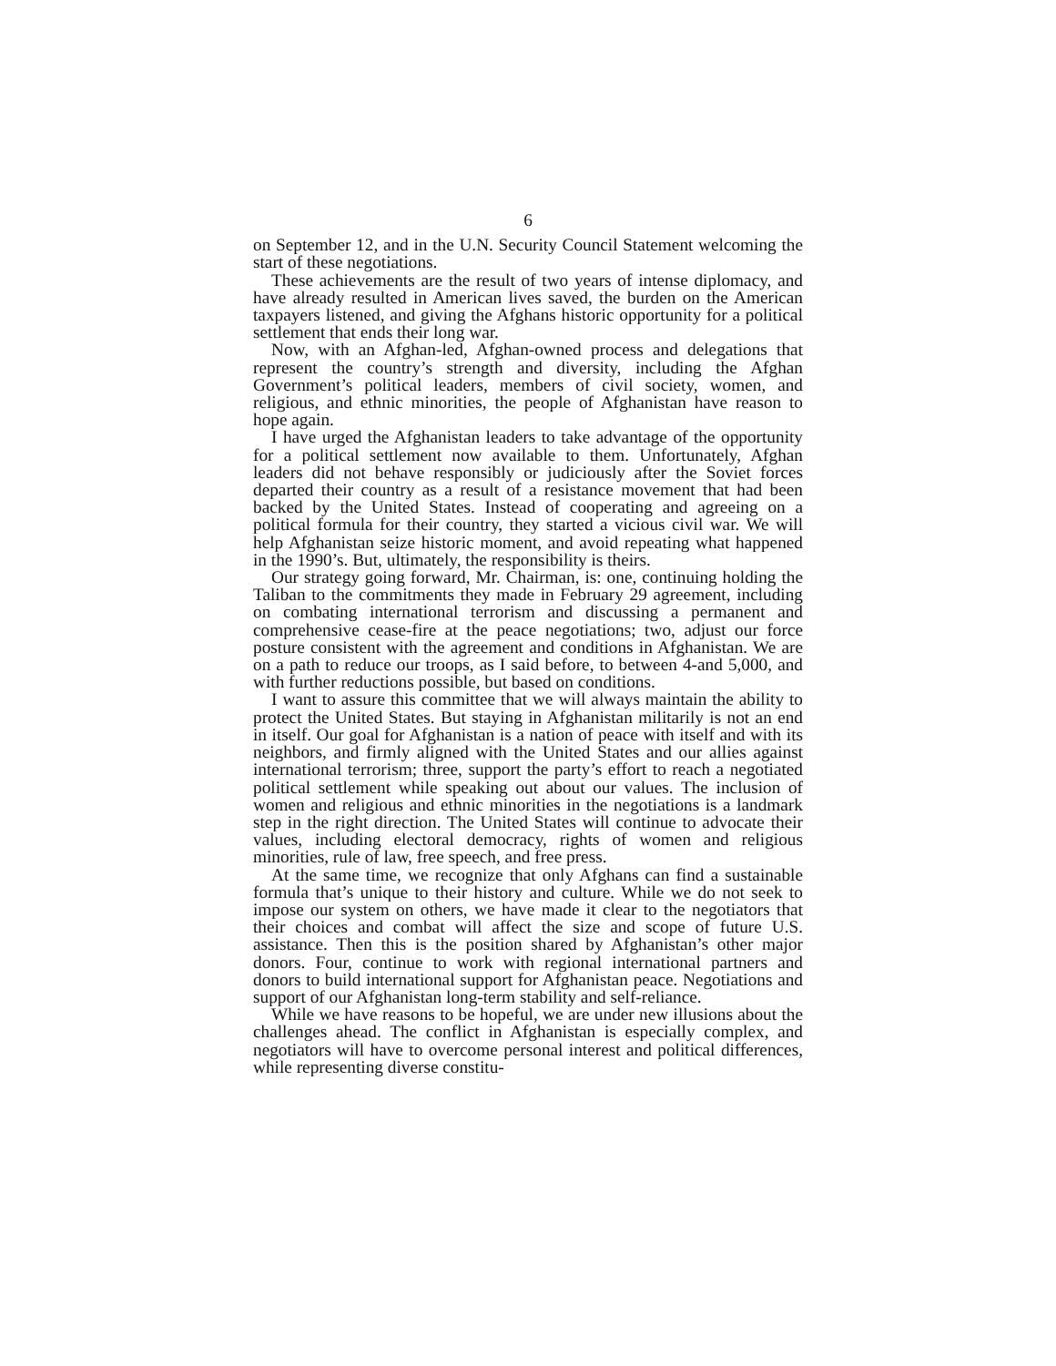6
on September 12, and in the U.N. Security Council Statement welcoming the start of these negotiations.
These achievements are the result of two years of intense diplomacy, and have already resulted in American lives saved, the burden on the American taxpayers listened, and giving the Afghans historic opportunity for a political settlement that ends their long war.
Now, with an Afghan-led, Afghan-owned process and delegations that represent the country’s strength and diversity, including the Afghan Government’s political leaders, members of civil society, women, and religious, and ethnic minorities, the people of Afghanistan have reason to hope again.
I have urged the Afghanistan leaders to take advantage of the opportunity for a political settlement now available to them. Unfortunately, Afghan leaders did not behave responsibly or judiciously after the Soviet forces departed their country as a result of a resistance movement that had been backed by the United States. Instead of cooperating and agreeing on a political formula for their country, they started a vicious civil war. We will help Afghanistan seize historic moment, and avoid repeating what happened in the 1990’s. But, ultimately, the responsibility is theirs.
Our strategy going forward, Mr. Chairman, is: one, continuing holding the Taliban to the commitments they made in February 29 agreement, including on combating international terrorism and discussing a permanent and comprehensive cease-fire at the peace negotiations; two, adjust our force posture consistent with the agreement and conditions in Afghanistan. We are on a path to reduce our troops, as I said before, to between 4-and 5,000, and with further reductions possible, but based on conditions.
I want to assure this committee that we will always maintain the ability to protect the United States. But staying in Afghanistan militarily is not an end in itself. Our goal for Afghanistan is a nation of peace with itself and with its neighbors, and firmly aligned with the United States and our allies against international terrorism; three, support the party’s effort to reach a negotiated political settlement while speaking out about our values. The inclusion of women and religious and ethnic minorities in the negotiations is a landmark step in the right direction. The United States will continue to advocate their values, including electoral democracy, rights of women and religious minorities, rule of law, free speech, and free press.
At the same time, we recognize that only Afghans can find a sustainable formula that’s unique to their history and culture. While we do not seek to impose our system on others, we have made it clear to the negotiators that their choices and combat will affect the size and scope of future U.S. assistance. Then this is the position shared by Afghanistan’s other major donors. Four, continue to work with regional international partners and donors to build international support for Afghanistan peace. Negotiations and support of our Afghanistan long-term stability and self-reliance.
While we have reasons to be hopeful, we are under new illusions about the challenges ahead. The conflict in Afghanistan is especially complex, and negotiators will have to overcome personal interest and political differences, while representing diverse constitu-